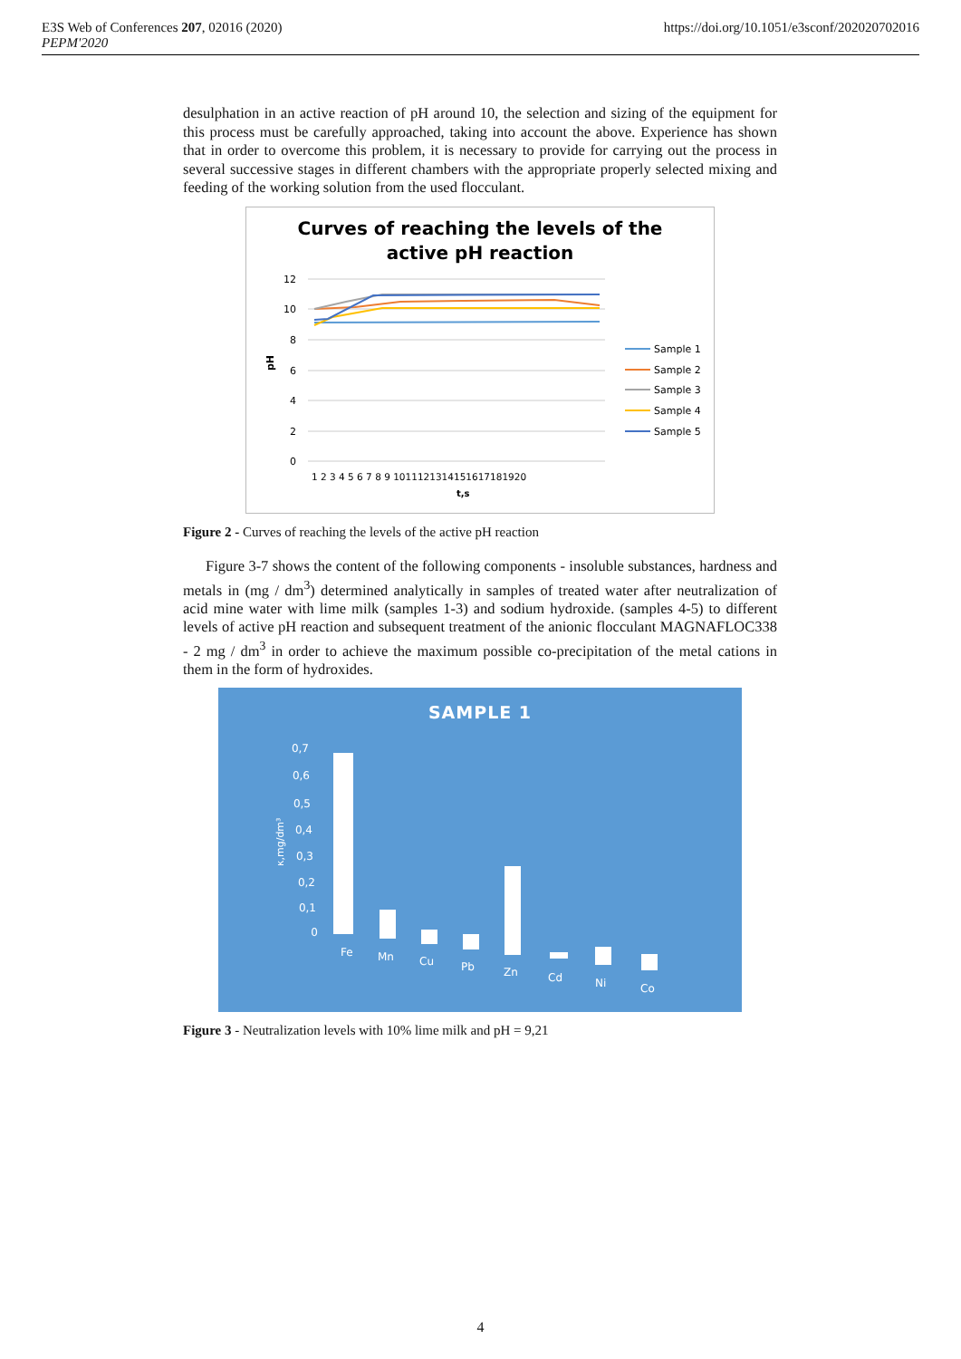E3S Web of Conferences 207, 02016 (2020)
PEPM'2020
https://doi.org/10.1051/e3sconf/202020702016
desulphation in an active reaction of pH around 10, the selection and sizing of the equipment for this process must be carefully approached, taking into account the above. Experience has shown that in order to overcome this problem, it is necessary to provide for carrying out the process in several successive stages in different chambers with the appropriate properly selected mixing and feeding of the working solution from the used flocculant.
Curves of reaching the levels of the
active pH reaction
12
10
8
6
4
2
0
pH
1 2 3 4 5 6 7 8 9 1011121314151617181920
t,s
Sample 1
Sample 2
Sample 3
Sample 4
Sample 5
Figure 2 - Curves of reaching the levels of the active pH reaction
Figure 3-7 shows the content of the following components - insoluble substances, hardness and metals in (mg / dm<sup>3</sup>) determined analytically in samples of treated water after neutralization of acid mine water with lime milk (samples 1-3) and sodium hydroxide. (samples 4-5) to different levels of active pH reaction and subsequent treatment of the anionic flocculant MAGNAFLOC338 - 2 mg / dm<sup>3</sup> in order to achieve the maximum possible co-precipitation of the metal cations in them in the form of hydroxides.
SAMPLE 1
0,7
0,6
0,5
0,4
0,3
0,2
0,1
0
κ,mg/dm³
Fe
Mn
Cu
Pb
Zn
Cd
Ni
Co
Figure 3 - Neutralization levels with 10% lime milk and pH = 9,21
4